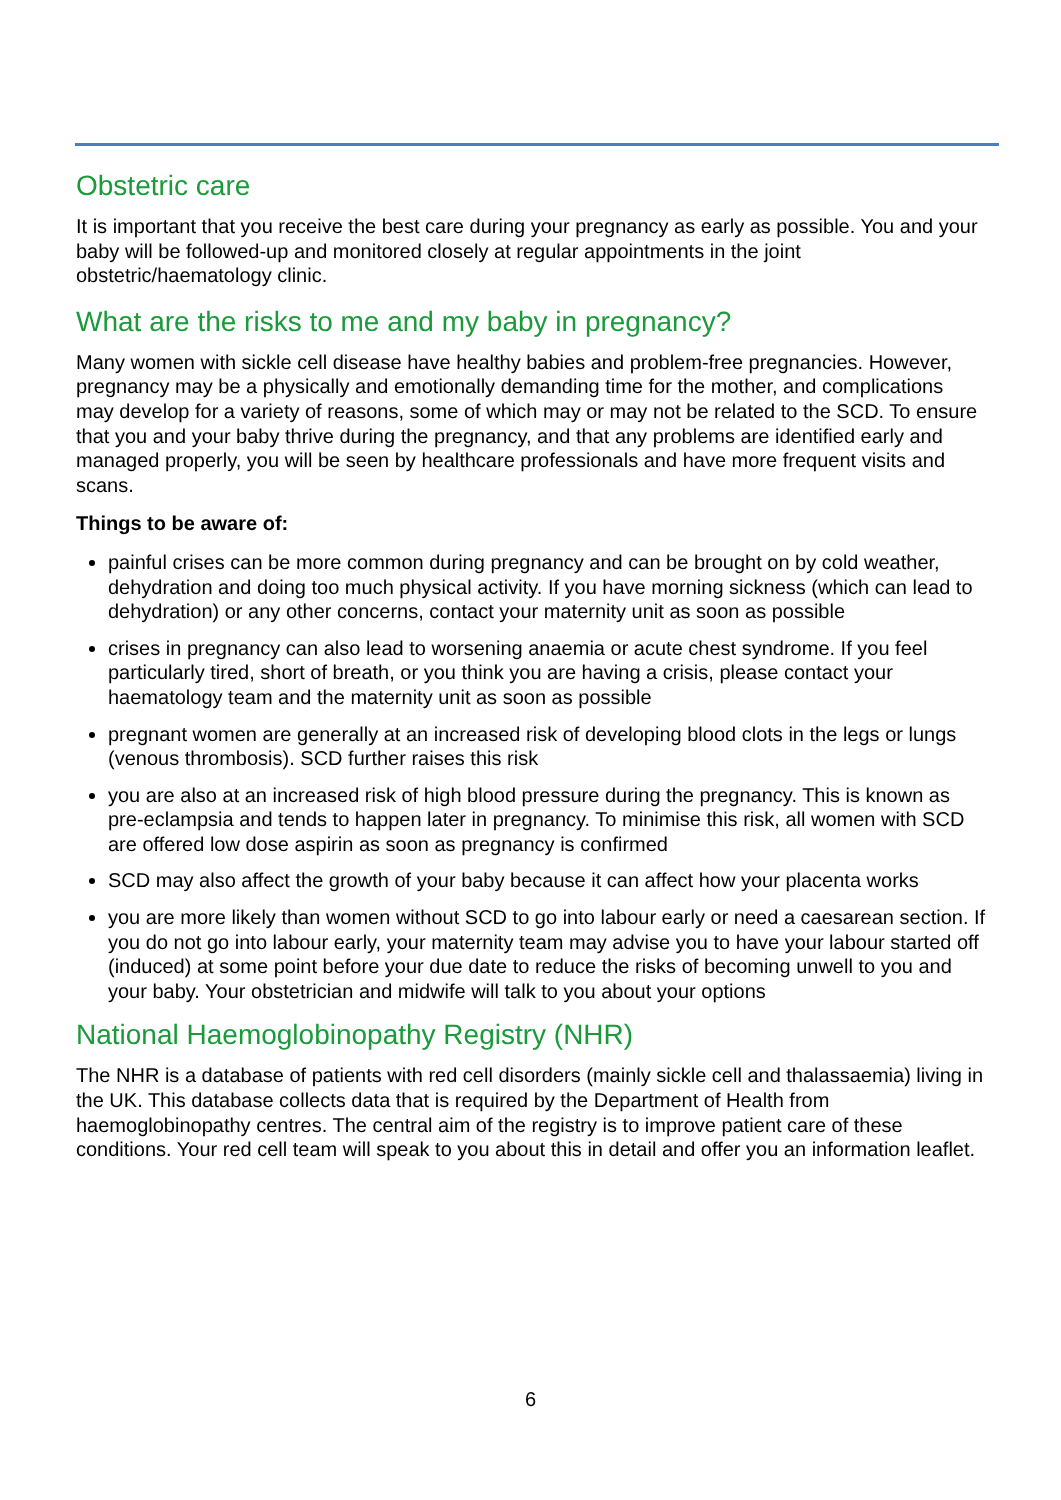Obstetric care
It is important that you receive the best care during your pregnancy as early as possible. You and your baby will be followed-up and monitored closely at regular appointments in the joint obstetric/haematology clinic.
What are the risks to me and my baby in pregnancy?
Many women with sickle cell disease have healthy babies and problem-free pregnancies. However, pregnancy may be a physically and emotionally demanding time for the mother, and complications may develop for a variety of reasons, some of which may or may not be related to the SCD. To ensure that you and your baby thrive during the pregnancy, and that any problems are identified early and managed properly, you will be seen by healthcare professionals and have more frequent visits and scans.
Things to be aware of:
painful crises can be more common during pregnancy and can be brought on by cold weather, dehydration and doing too much physical activity. If you have morning sickness (which can lead to dehydration) or any other concerns, contact your maternity unit as soon as possible
crises in pregnancy can also lead to worsening anaemia or acute chest syndrome. If you feel particularly tired, short of breath, or you think you are having a crisis, please contact your haematology team and the maternity unit as soon as possible
pregnant women are generally at an increased risk of developing blood clots in the legs or lungs (venous thrombosis). SCD further raises this risk
you are also at an increased risk of high blood pressure during the pregnancy. This is known as pre-eclampsia and tends to happen later in pregnancy. To minimise this risk, all women with SCD are offered low dose aspirin as soon as pregnancy is confirmed
SCD may also affect the growth of your baby because it can affect how your placenta works
you are more likely than women without SCD to go into labour early or need a caesarean section. If you do not go into labour early, your maternity team may advise you to have your labour started off (induced) at some point before your due date to reduce the risks of becoming unwell to you and your baby. Your obstetrician and midwife will talk to you about your options
National Haemoglobinopathy Registry (NHR)
The NHR is a database of patients with red cell disorders (mainly sickle cell and thalassaemia) living in the UK. This database collects data that is required by the Department of Health from haemoglobinopathy centres. The central aim of the registry is to improve patient care of these conditions. Your red cell team will speak to you about this in detail and offer you an information leaflet.
6